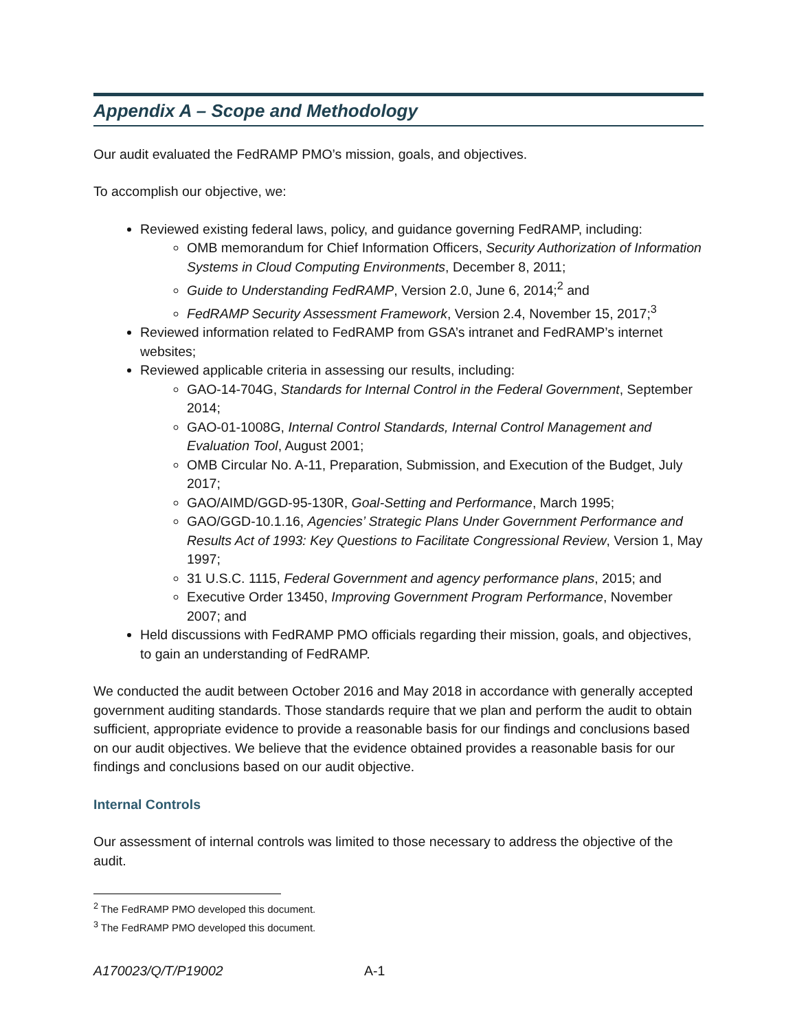Appendix A – Scope and Methodology
Our audit evaluated the FedRAMP PMO’s mission, goals, and objectives.
To accomplish our objective, we:
Reviewed existing federal laws, policy, and guidance governing FedRAMP, including:
OMB memorandum for Chief Information Officers, Security Authorization of Information Systems in Cloud Computing Environments, December 8, 2011;
Guide to Understanding FedRAMP, Version 2.0, June 6, 2014;<sup>2</sup> and
FedRAMP Security Assessment Framework, Version 2.4, November 15, 2017;<sup>3</sup>
Reviewed information related to FedRAMP from GSA’s intranet and FedRAMP’s internet websites;
Reviewed applicable criteria in assessing our results, including:
GAO-14-704G, Standards for Internal Control in the Federal Government, September 2014;
GAO-01-1008G, Internal Control Standards, Internal Control Management and Evaluation Tool, August 2001;
OMB Circular No. A-11, Preparation, Submission, and Execution of the Budget, July 2017;
GAO/AIMD/GGD-95-130R, Goal-Setting and Performance, March 1995;
GAO/GGD-10.1.16, Agencies’ Strategic Plans Under Government Performance and Results Act of 1993: Key Questions to Facilitate Congressional Review, Version 1, May 1997;
31 U.S.C. 1115, Federal Government and agency performance plans, 2015; and
Executive Order 13450, Improving Government Program Performance, November 2007; and
Held discussions with FedRAMP PMO officials regarding their mission, goals, and objectives, to gain an understanding of FedRAMP.
We conducted the audit between October 2016 and May 2018 in accordance with generally accepted government auditing standards. Those standards require that we plan and perform the audit to obtain sufficient, appropriate evidence to provide a reasonable basis for our findings and conclusions based on our audit objectives. We believe that the evidence obtained provides a reasonable basis for our findings and conclusions based on our audit objective.
Internal Controls
Our assessment of internal controls was limited to those necessary to address the objective of the audit.
<sup>2</sup> The FedRAMP PMO developed this document.
<sup>3</sup> The FedRAMP PMO developed this document.
A170023/Q/T/P19002 A-1